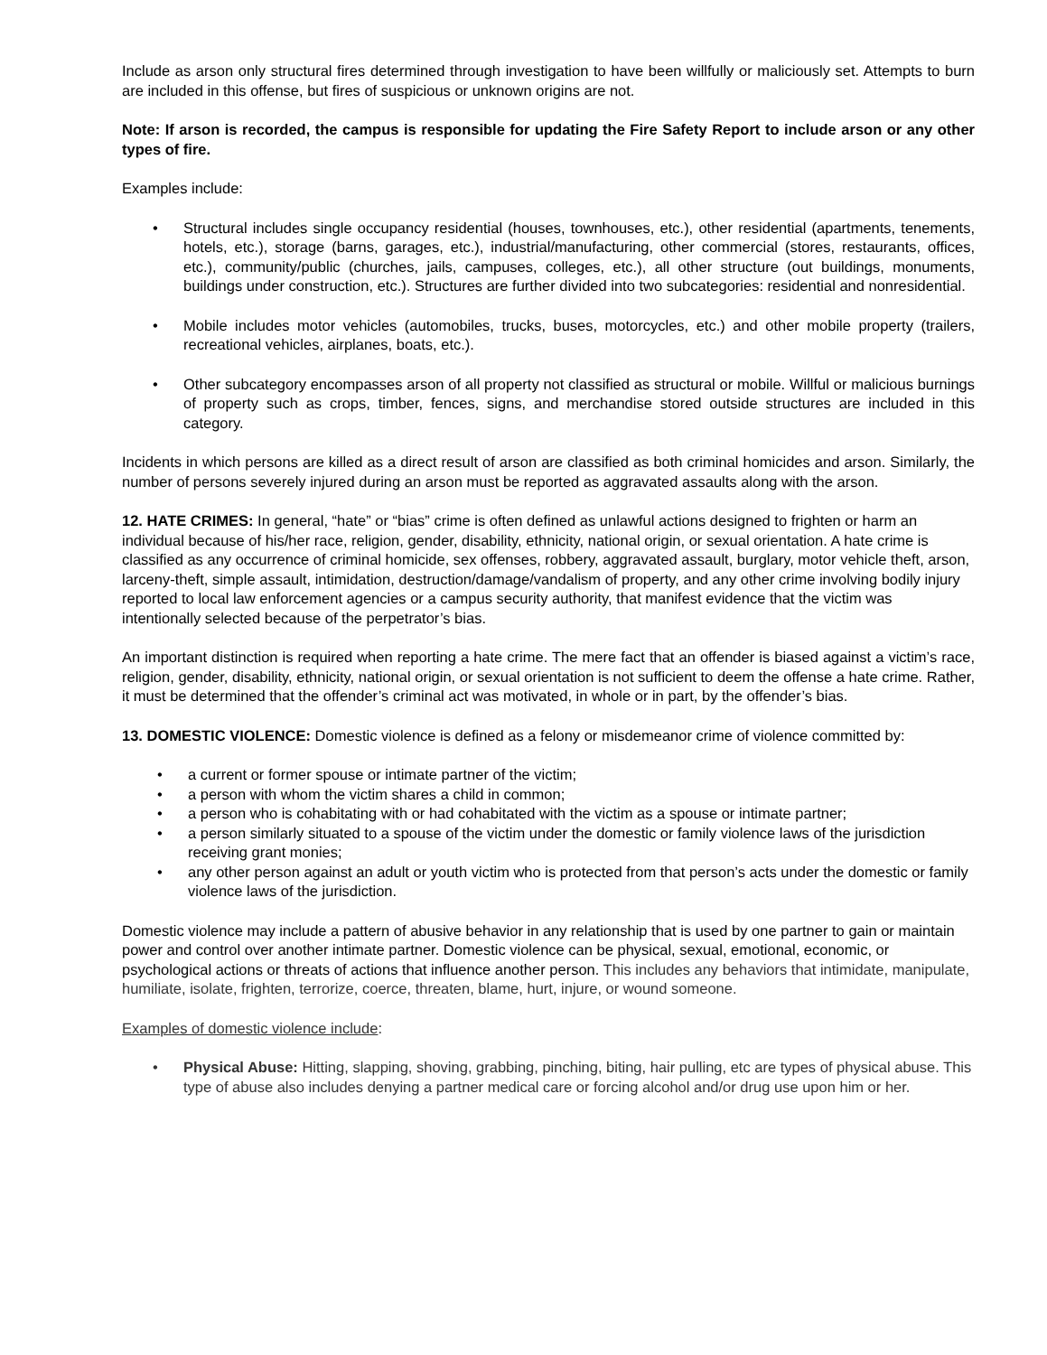Include as arson only structural fires determined through investigation to have been willfully or maliciously set. Attempts to burn are included in this offense, but fires of suspicious or unknown origins are not.
Note: If arson is recorded, the campus is responsible for updating the Fire Safety Report to include arson or any other types of fire.
Examples include:
Structural includes single occupancy residential (houses, townhouses, etc.), other residential (apartments, tenements, hotels, etc.), storage (barns, garages, etc.), industrial/manufacturing, other commercial (stores, restaurants, offices, etc.), community/public (churches, jails, campuses, colleges, etc.), all other structure (out buildings, monuments, buildings under construction, etc.). Structures are further divided into two subcategories: residential and nonresidential.
Mobile includes motor vehicles (automobiles, trucks, buses, motorcycles, etc.) and other mobile property (trailers, recreational vehicles, airplanes, boats, etc.).
Other subcategory encompasses arson of all property not classified as structural or mobile. Willful or malicious burnings of property such as crops, timber, fences, signs, and merchandise stored outside structures are included in this category.
Incidents in which persons are killed as a direct result of arson are classified as both criminal homicides and arson. Similarly, the number of persons severely injured during an arson must be reported as aggravated assaults along with the arson.
12. HATE CRIMES: In general, “hate” or “bias” crime is often defined as unlawful actions designed to frighten or harm an individual because of his/her race, religion, gender, disability, ethnicity, national origin, or sexual orientation. A hate crime is classified as any occurrence of criminal homicide, sex offenses, robbery, aggravated assault, burglary, motor vehicle theft, arson, larceny-theft, simple assault, intimidation, destruction/damage/vandalism of property, and any other crime involving bodily injury reported to local law enforcement agencies or a campus security authority, that manifest evidence that the victim was intentionally selected because of the perpetrator’s bias.
An important distinction is required when reporting a hate crime. The mere fact that an offender is biased against a victim’s race, religion, gender, disability, ethnicity, national origin, or sexual orientation is not sufficient to deem the offense a hate crime. Rather, it must be determined that the offender’s criminal act was motivated, in whole or in part, by the offender’s bias.
13. DOMESTIC VIOLENCE: Domestic violence is defined as a felony or misdemeanor crime of violence committed by:
a current or former spouse or intimate partner of the victim;
a person with whom the victim shares a child in common;
a person who is cohabitating with or had cohabitated with the victim as a spouse or intimate partner;
a person similarly situated to a spouse of the victim under the domestic or family violence laws of the jurisdiction receiving grant monies;
any other person against an adult or youth victim who is protected from that person’s acts under the domestic or family violence laws of the jurisdiction.
Domestic violence may include a pattern of abusive behavior in any relationship that is used by one partner to gain or maintain power and control over another intimate partner. Domestic violence can be physical, sexual, emotional, economic, or psychological actions or threats of actions that influence another person. This includes any behaviors that intimidate, manipulate, humiliate, isolate, frighten, terrorize, coerce, threaten, blame, hurt, injure, or wound someone.
Examples of domestic violence include:
Physical Abuse: Hitting, slapping, shoving, grabbing, pinching, biting, hair pulling, etc are types of physical abuse. This type of abuse also includes denying a partner medical care or forcing alcohol and/or drug use upon him or her.